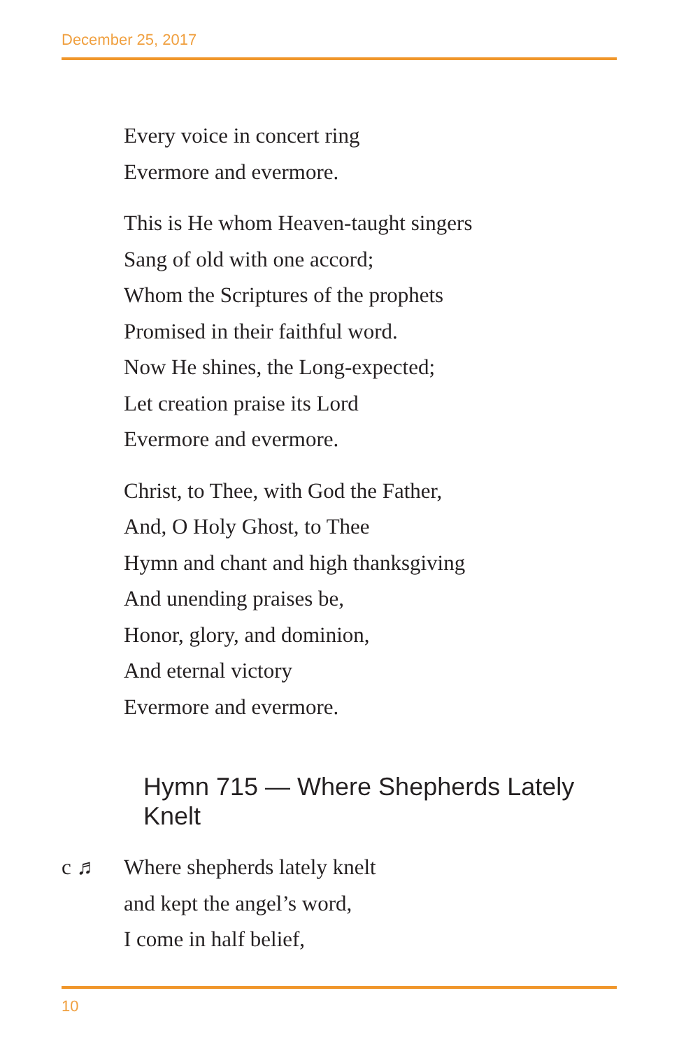December 25, 2017
Every voice in concert ring
Evermore and evermore.
This is He whom Heaven-taught singers
Sang of old with one accord;
Whom the Scriptures of the prophets
Promised in their faithful word.
Now He shines, the Long-expected;
Let creation praise its Lord
Evermore and evermore.
Christ, to Thee, with God the Father,
And, O Holy Ghost, to Thee
Hymn and chant and high thanksgiving
And unending praises be,
Honor, glory, and dominion,
And eternal victory
Evermore and evermore.
Hymn 715 — Where Shepherds Lately Knelt
c ♬ Where shepherds lately knelt
and kept the angel’s word,
I come in half belief,
10